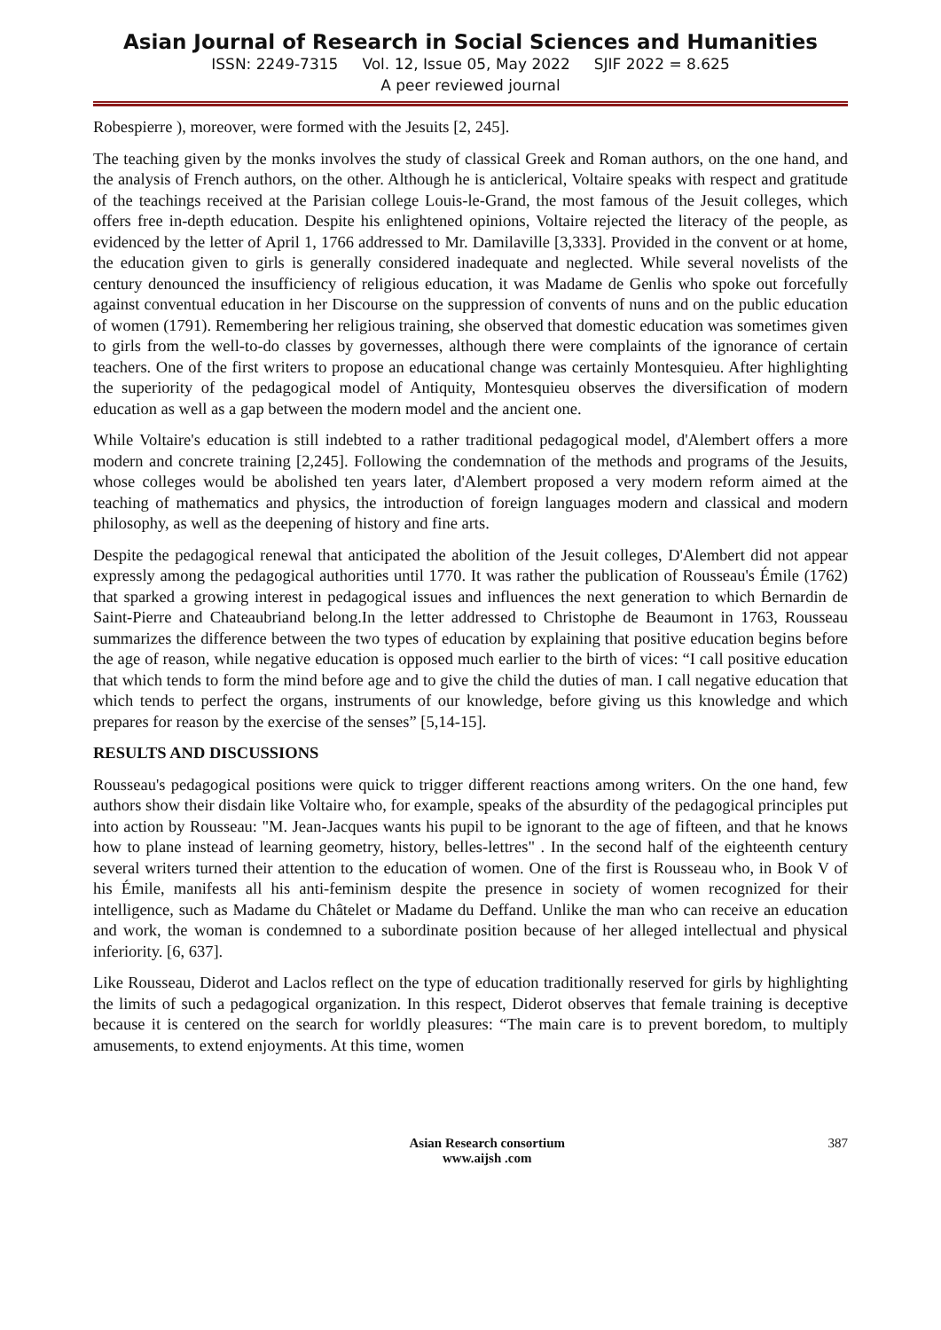Asian Journal of Research in Social Sciences and Humanities
ISSN: 2249-7315 Vol. 12, Issue 05, May 2022 SJIF 2022 = 8.625
A peer reviewed journal
Robespierre ), moreover, were formed with the Jesuits [2, 245].
The teaching given by the monks involves the study of classical Greek and Roman authors, on the one hand, and the analysis of French authors, on the other. Although he is anticlerical, Voltaire speaks with respect and gratitude of the teachings received at the Parisian college Louis-le-Grand, the most famous of the Jesuit colleges, which offers free in-depth education. Despite his enlightened opinions, Voltaire rejected the literacy of the people, as evidenced by the letter of April 1, 1766 addressed to Mr. Damilaville [3,333]. Provided in the convent or at home, the education given to girls is generally considered inadequate and neglected. While several novelists of the century denounced the insufficiency of religious education, it was Madame de Genlis who spoke out forcefully against conventual education in her Discourse on the suppression of convents of nuns and on the public education of women (1791). Remembering her religious training, she observed that domestic education was sometimes given to girls from the well-to-do classes by governesses, although there were complaints of the ignorance of certain teachers. One of the first writers to propose an educational change was certainly Montesquieu. After highlighting the superiority of the pedagogical model of Antiquity, Montesquieu observes the diversification of modern education as well as a gap between the modern model and the ancient one.
While Voltaire's education is still indebted to a rather traditional pedagogical model, d'Alembert offers a more modern and concrete training [2,245]. Following the condemnation of the methods and programs of the Jesuits, whose colleges would be abolished ten years later, d'Alembert proposed a very modern reform aimed at the teaching of mathematics and physics, the introduction of foreign languages modern and classical and modern philosophy, as well as the deepening of history and fine arts.
Despite the pedagogical renewal that anticipated the abolition of the Jesuit colleges, D'Alembert did not appear expressly among the pedagogical authorities until 1770. It was rather the publication of Rousseau's Émile (1762) that sparked a growing interest in pedagogical issues and influences the next generation to which Bernardin de Saint-Pierre and Chateaubriand belong.In the letter addressed to Christophe de Beaumont in 1763, Rousseau summarizes the difference between the two types of education by explaining that positive education begins before the age of reason, while negative education is opposed much earlier to the birth of vices: “I call positive education that which tends to form the mind before age and to give the child the duties of man. I call negative education that which tends to perfect the organs, instruments of our knowledge, before giving us this knowledge and which prepares for reason by the exercise of the senses” [5,14-15].
RESULTS AND DISCUSSIONS
Rousseau's pedagogical positions were quick to trigger different reactions among writers. On the one hand, few authors show their disdain like Voltaire who, for example, speaks of the absurdity of the pedagogical principles put into action by Rousseau: "M. Jean-Jacques wants his pupil to be ignorant to the age of fifteen, and that he knows how to plane instead of learning geometry, history, belles-lettres" . In the second half of the eighteenth century several writers turned their attention to the education of women. One of the first is Rousseau who, in Book V of his Émile, manifests all his anti-feminism despite the presence in society of women recognized for their intelligence, such as Madame du Châtelet or Madame du Deffand. Unlike the man who can receive an education and work, the woman is condemned to a subordinate position because of her alleged intellectual and physical inferiority. [6, 637].
Like Rousseau, Diderot and Laclos reflect on the type of education traditionally reserved for girls by highlighting the limits of such a pedagogical organization. In this respect, Diderot observes that female training is deceptive because it is centered on the search for worldly pleasures: “The main care is to prevent boredom, to multiply amusements, to extend enjoyments. At this time, women
Asian Research consortium
www.aijsh .com
387